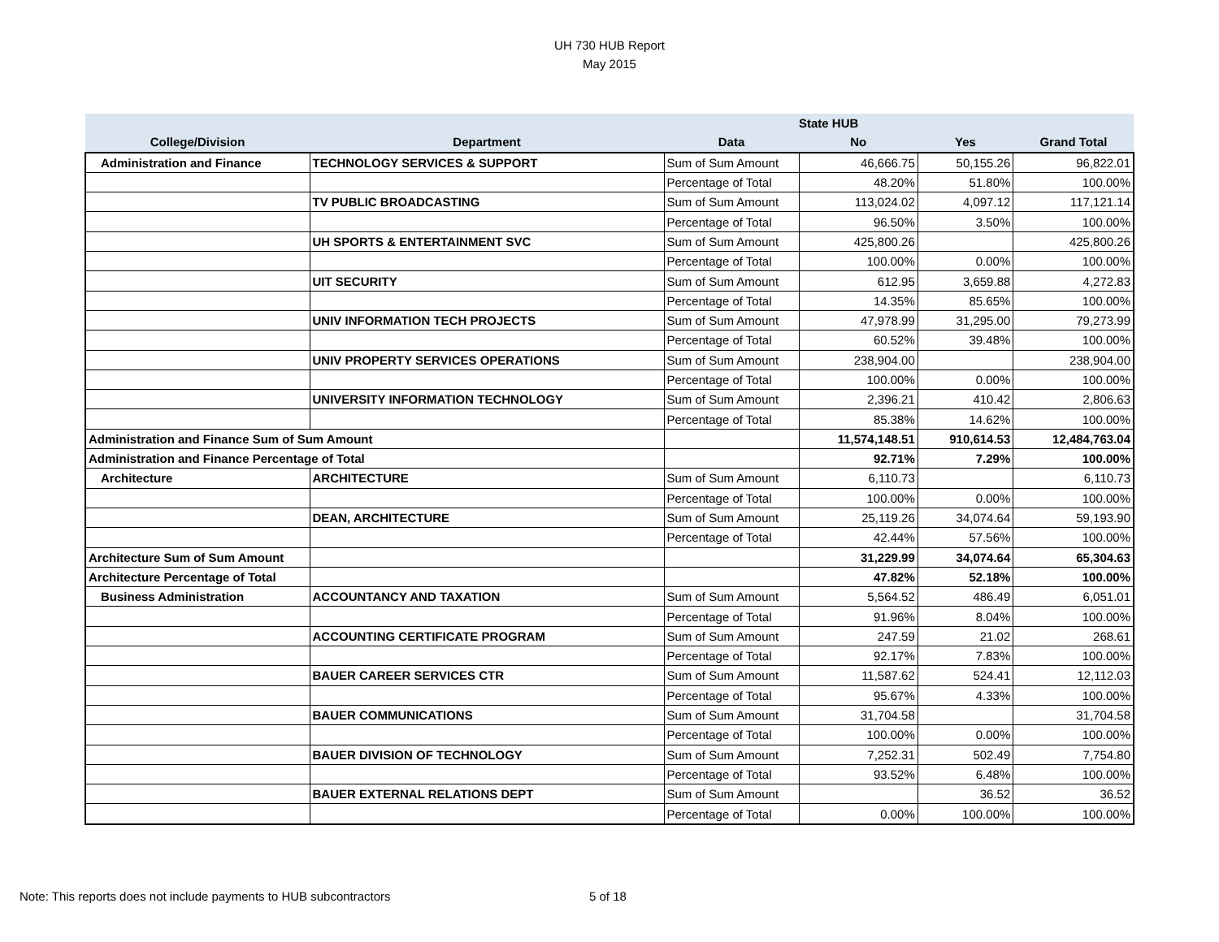UH 730 HUB Report
May 2015
| | | | State HUB | | |
| --- | --- | --- | --- | --- | --- |
| College/Division | Department | Data | No | Yes | Grand Total |
| Administration and Finance | TECHNOLOGY SERVICES & SUPPORT | Sum of Sum Amount | 46,666.75 | 50,155.26 | 96,822.01 |
| | | Percentage of Total | 48.20% | 51.80% | 100.00% |
| | TV PUBLIC BROADCASTING | Sum of Sum Amount | 113,024.02 | 4,097.12 | 117,121.14 |
| | | Percentage of Total | 96.50% | 3.50% | 100.00% |
| | UH SPORTS & ENTERTAINMENT SVC | Sum of Sum Amount | 425,800.26 | | 425,800.26 |
| | | Percentage of Total | 100.00% | 0.00% | 100.00% |
| | UIT SECURITY | Sum of Sum Amount | 612.95 | 3,659.88 | 4,272.83 |
| | | Percentage of Total | 14.35% | 85.65% | 100.00% |
| | UNIV INFORMATION TECH PROJECTS | Sum of Sum Amount | 47,978.99 | 31,295.00 | 79,273.99 |
| | | Percentage of Total | 60.52% | 39.48% | 100.00% |
| | UNIV PROPERTY SERVICES OPERATIONS | Sum of Sum Amount | 238,904.00 | | 238,904.00 |
| | | Percentage of Total | 100.00% | 0.00% | 100.00% |
| | UNIVERSITY INFORMATION TECHNOLOGY | Sum of Sum Amount | 2,396.21 | 410.42 | 2,806.63 |
| | | Percentage of Total | 85.38% | 14.62% | 100.00% |
| Administration and Finance Sum of Sum Amount | | | 11,574,148.51 | 910,614.53 | 12,484,763.04 |
| Administration and Finance Percentage of Total | | | 92.71% | 7.29% | 100.00% |
| Architecture | ARCHITECTURE | Sum of Sum Amount | 6,110.73 | | 6,110.73 |
| | | Percentage of Total | 100.00% | 0.00% | 100.00% |
| | DEAN, ARCHITECTURE | Sum of Sum Amount | 25,119.26 | 34,074.64 | 59,193.90 |
| | | Percentage of Total | 42.44% | 57.56% | 100.00% |
| Architecture Sum of Sum Amount | | | 31,229.99 | 34,074.64 | 65,304.63 |
| Architecture Percentage of Total | | | 47.82% | 52.18% | 100.00% |
| Business Administration | ACCOUNTANCY AND TAXATION | Sum of Sum Amount | 5,564.52 | 486.49 | 6,051.01 |
| | | Percentage of Total | 91.96% | 8.04% | 100.00% |
| | ACCOUNTING CERTIFICATE PROGRAM | Sum of Sum Amount | 247.59 | 21.02 | 268.61 |
| | | Percentage of Total | 92.17% | 7.83% | 100.00% |
| | BAUER CAREER SERVICES CTR | Sum of Sum Amount | 11,587.62 | 524.41 | 12,112.03 |
| | | Percentage of Total | 95.67% | 4.33% | 100.00% |
| | BAUER COMMUNICATIONS | Sum of Sum Amount | 31,704.58 | | 31,704.58 |
| | | Percentage of Total | 100.00% | 0.00% | 100.00% |
| | BAUER DIVISION OF TECHNOLOGY | Sum of Sum Amount | 7,252.31 | 502.49 | 7,754.80 |
| | | Percentage of Total | 93.52% | 6.48% | 100.00% |
| | BAUER EXTERNAL RELATIONS DEPT | Sum of Sum Amount | | 36.52 | 36.52 |
| | | Percentage of Total | 0.00% | 100.00% | 100.00% |
Note: This reports does not include payments to HUB subcontractors
5 of 18